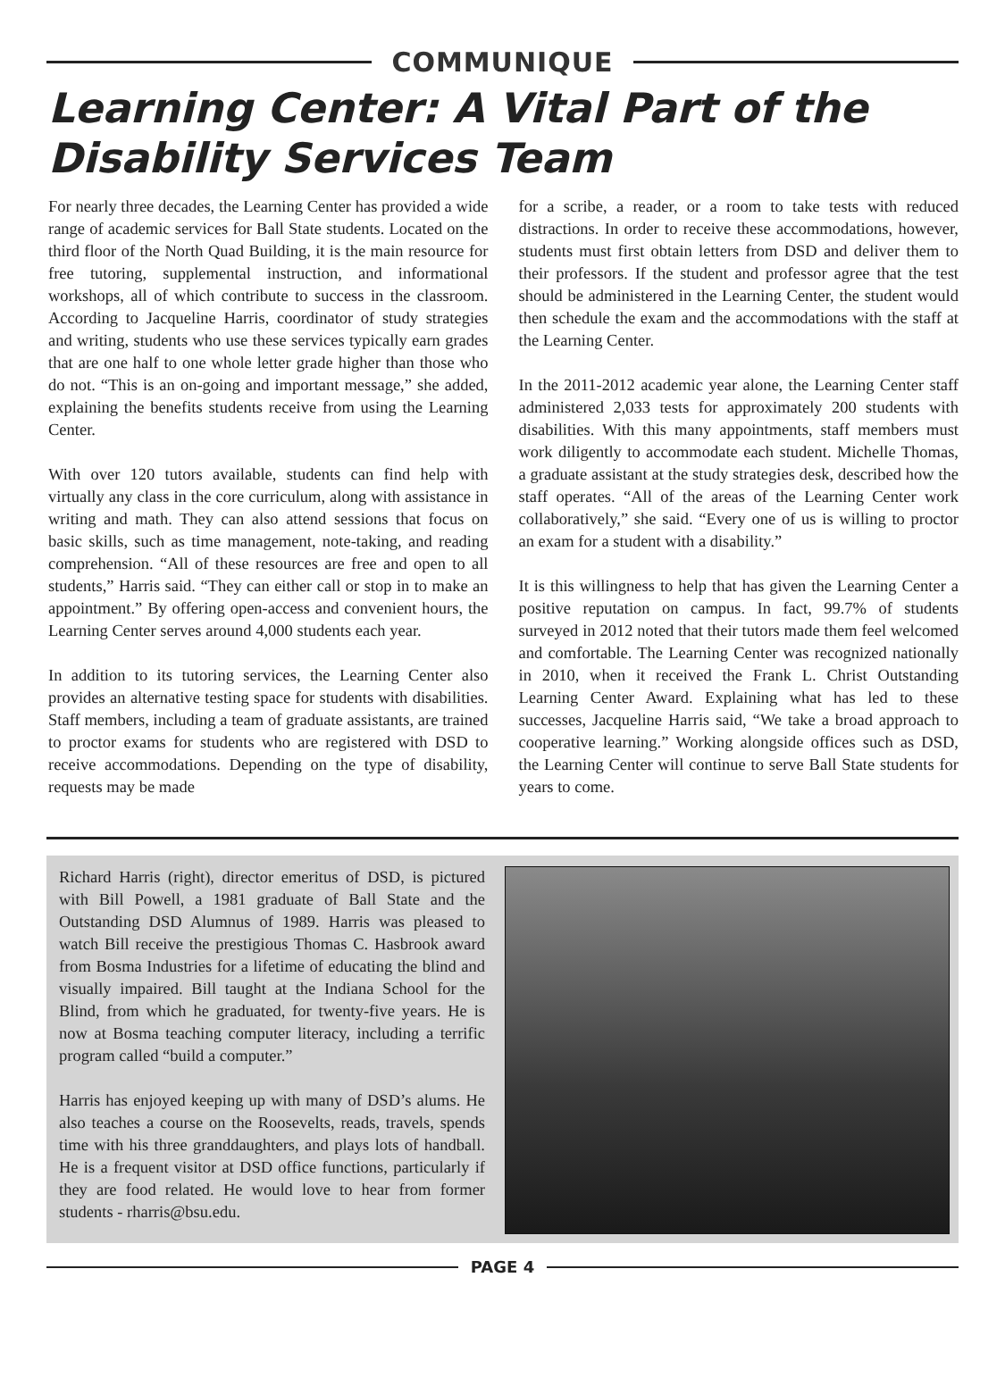COMMUNIQUE
Learning Center: A Vital Part of the Disability Services Team
For nearly three decades, the Learning Center has provided a wide range of academic services for Ball State students. Located on the third floor of the North Quad Building, it is the main resource for free tutoring, supplemental instruction, and informational workshops, all of which contribute to success in the classroom. According to Jacqueline Harris, coordinator of study strategies and writing, students who use these services typically earn grades that are one half to one whole letter grade higher than those who do not. “This is an on-going and important message,” she added, explaining the benefits students receive from using the Learning Center.
With over 120 tutors available, students can find help with virtually any class in the core curriculum, along with assistance in writing and math. They can also attend sessions that focus on basic skills, such as time management, note-taking, and reading comprehension. “All of these resources are free and open to all students,” Harris said. “They can either call or stop in to make an appointment.” By offering open-access and convenient hours, the Learning Center serves around 4,000 students each year.
In addition to its tutoring services, the Learning Center also provides an alternative testing space for students with disabilities. Staff members, including a team of graduate assistants, are trained to proctor exams for students who are registered with DSD to receive accommodations. Depending on the type of disability, requests may be made
for a scribe, a reader, or a room to take tests with reduced distractions. In order to receive these accommodations, however, students must first obtain letters from DSD and deliver them to their professors. If the student and professor agree that the test should be administered in the Learning Center, the student would then schedule the exam and the accommodations with the staff at the Learning Center.
In the 2011-2012 academic year alone, the Learning Center staff administered 2,033 tests for approximately 200 students with disabilities. With this many appointments, staff members must work diligently to accommodate each student. Michelle Thomas, a graduate assistant at the study strategies desk, described how the staff operates. “All of the areas of the Learning Center work collaboratively,” she said. “Every one of us is willing to proctor an exam for a student with a disability.”
It is this willingness to help that has given the Learning Center a positive reputation on campus. In fact, 99.7% of students surveyed in 2012 noted that their tutors made them feel welcomed and comfortable. The Learning Center was recognized nationally in 2010, when it received the Frank L. Christ Outstanding Learning Center Award. Explaining what has led to these successes, Jacqueline Harris said, “We take a broad approach to cooperative learning.” Working alongside offices such as DSD, the Learning Center will continue to serve Ball State students for years to come.
Richard Harris (right), director emeritus of DSD, is pictured with Bill Powell, a 1981 graduate of Ball State and the Outstanding DSD Alumnus of 1989. Harris was pleased to watch Bill receive the prestigious Thomas C. Hasbrook award from Bosma Industries for a lifetime of educating the blind and visually impaired. Bill taught at the Indiana School for the Blind, from which he graduated, for twenty-five years. He is now at Bosma teaching computer literacy, including a terrific program called “build a computer.”
Harris has enjoyed keeping up with many of DSD’s alums. He also teaches a course on the Roosevelts, reads, travels, spends time with his three granddaughters, and plays lots of handball. He is a frequent visitor at DSD office functions, particularly if they are food related. He would love to hear from former students - rharris@bsu.edu.
PAGE 4